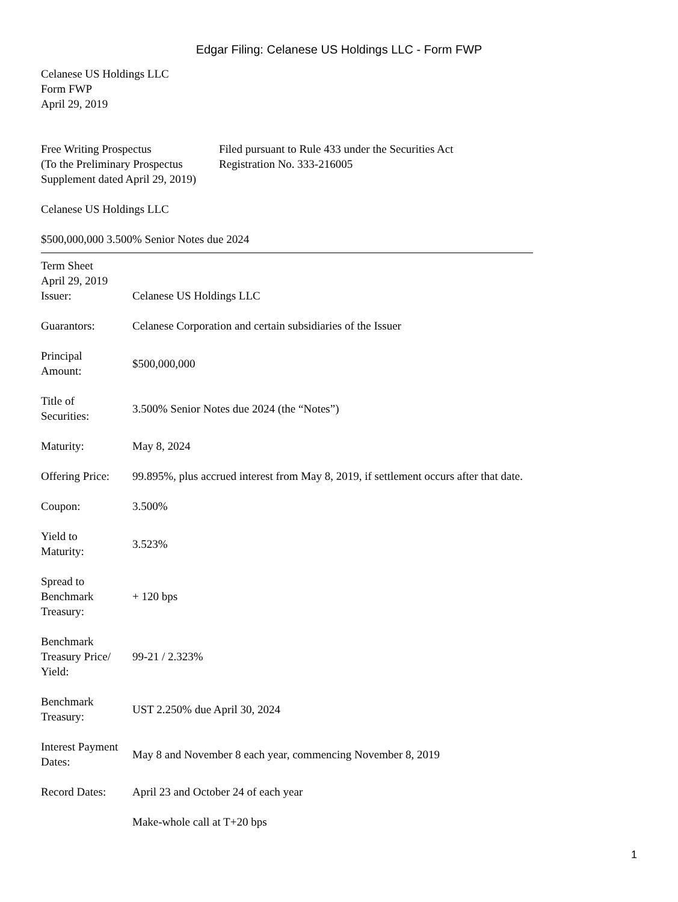Edgar Filing: Celanese US Holdings LLC - Form FWP
Celanese US Holdings LLC
Form FWP
April 29, 2019
| Free Writing Prospectus (To the Preliminary Prospectus Supplement dated April 29, 2019) | Filed pursuant to Rule 433 under the Securities Act Registration No. 333-216005 |
Celanese US Holdings LLC
$500,000,000 3.500% Senior Notes due 2024
Term Sheet
April 29, 2019
| Issuer: | Celanese US Holdings LLC |
| Guarantors: | Celanese Corporation and certain subsidiaries of the Issuer |
| Principal Amount: | $500,000,000 |
| Title of Securities: | 3.500% Senior Notes due 2024 (the “Notes”) |
| Maturity: | May 8, 2024 |
| Offering Price: | 99.895%, plus accrued interest from May 8, 2019, if settlement occurs after that date. |
| Coupon: | 3.500% |
| Yield to Maturity: | 3.523% |
| Spread to Benchmark Treasury: | + 120 bps |
| Benchmark Treasury Price/ Yield: | 99-21 / 2.323% |
| Benchmark Treasury: | UST 2.250% due April 30, 2024 |
| Interest Payment Dates: | May 8 and November 8 each year, commencing November 8, 2019 |
| Record Dates: | April 23 and October 24 of each year |
| | Make-whole call at T+20 bps |
1